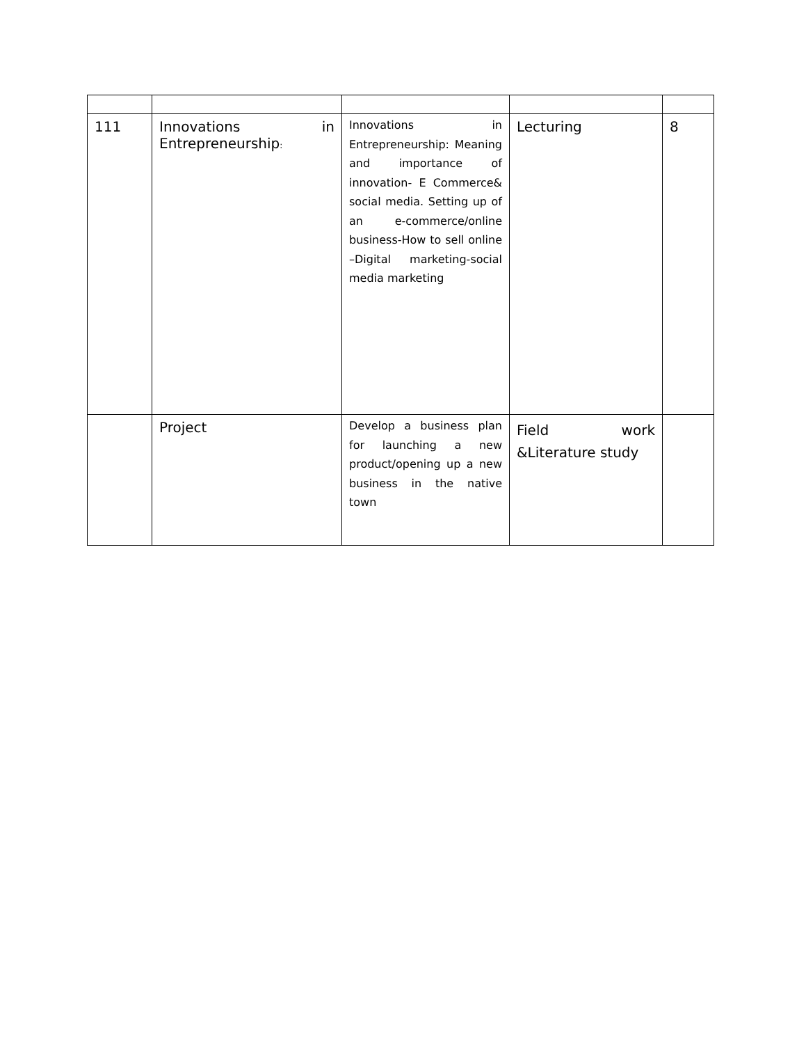| 111 | Innovations in Entrepreneurship : | Innovations in Entrepreneurship: Meaning and importance of innovation- E Commerce& social media. Setting up of an e-commerce/online business-How to sell online –Digital marketing-social media marketing | Lecturing | 8 |
| | Project | Develop a business plan for launching a new product/opening up a new business in the native town | Field work &Literature study | |